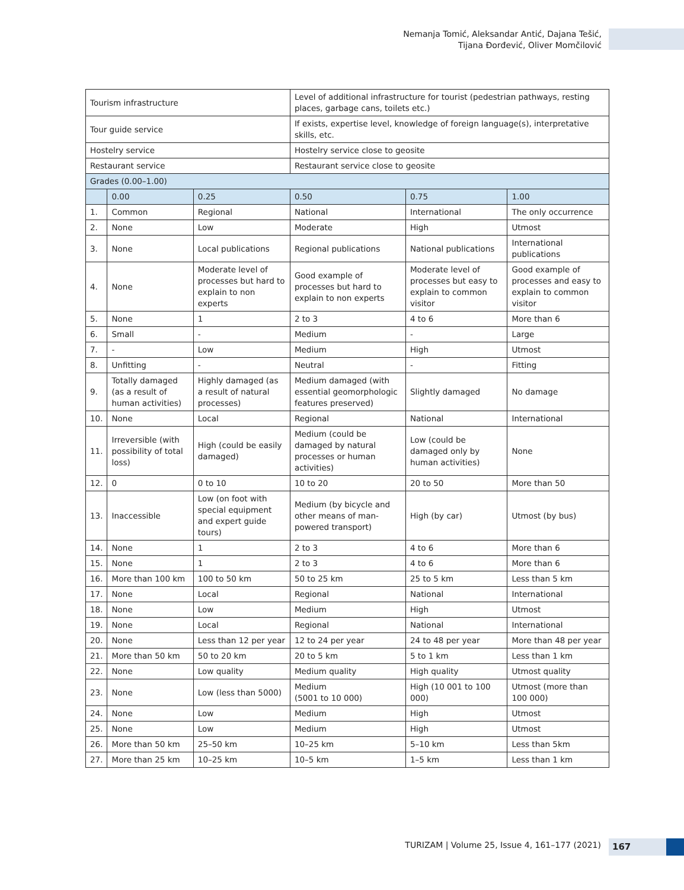Nemanja Tomić, Aleksandar Antić, Dajana Tešić,
Tijana Đorđević, Oliver Momčilović
| Tourism infrastructure | | | Level of additional infrastructure for tourist (pedestrian pathways, resting places, garbage cans, toilets etc.) | | |
| Tour guide service | | | If exists, expertise level, knowledge of foreign language(s), interpretative skills, etc. | | |
| Hostelry service | | | Hostelry service close to geosite | | |
| Restaurant service | | | Restaurant service close to geosite | | |
| Grades (0.00–1.00) | | | | | |
| | 0.00 | 0.25 | 0.50 | 0.75 | 1.00 |
| 1. | Common | Regional | National | International | The only occurrence |
| 2. | None | Low | Moderate | High | Utmost |
| 3. | None | Local publications | Regional publications | National publications | International publications |
| 4. | None | Moderate level of processes but hard to explain to non experts | Good example of processes but hard to explain to non experts | Moderate level of processes but easy to explain to common visitor | Good example of processes and easy to explain to common visitor |
| 5. | None | 1 | 2 to 3 | 4 to 6 | More than 6 |
| 6. | Small | - | Medium | - | Large |
| 7. | - | Low | Medium | High | Utmost |
| 8. | Unfitting | - | Neutral | - | Fitting |
| 9. | Totally damaged (as a result of human activities) | Highly damaged (as a result of natural processes) | Medium damaged (with essential geomorphologic features preserved) | Slightly damaged | No damage |
| 10. | None | Local | Regional | National | International |
| 11. | Irreversible (with possibility of total loss) | High (could be easily damaged) | Medium (could be damaged by natural processes or human activities) | Low (could be damaged only by human activities) | None |
| 12. | 0 | 0 to 10 | 10 to 20 | 20 to 50 | More than 50 |
| 13. | Inaccessible | Low (on foot with special equipment and expert guide tours) | Medium (by bicycle and other means of man-powered transport) | High (by car) | Utmost (by bus) |
| 14. | None | 1 | 2 to 3 | 4 to 6 | More than 6 |
| 15. | None | 1 | 2 to 3 | 4 to 6 | More than 6 |
| 16. | More than 100 km | 100 to 50 km | 50 to 25 km | 25 to 5 km | Less than 5 km |
| 17. | None | Local | Regional | National | International |
| 18. | None | Low | Medium | High | Utmost |
| 19. | None | Local | Regional | National | International |
| 20. | None | Less than 12 per year | 12 to 24 per year | 24 to 48 per year | More than 48 per year |
| 21. | More than 50 km | 50 to 20 km | 20 to 5 km | 5 to 1 km | Less than 1 km |
| 22. | None | Low quality | Medium quality | High quality | Utmost quality |
| 23. | None | Low (less than 5000) | Medium (5001 to 10 000) | High (10 001 to 100 000) | Utmost (more than 100 000) |
| 24. | None | Low | Medium | High | Utmost |
| 25. | None | Low | Medium | High | Utmost |
| 26. | More than 50 km | 25–50 km | 10–25 km | 5–10 km | Less than 5km |
| 27. | More than 25 km | 10–25 km | 10–5 km | 1–5 km | Less than 1 km |
TURIZAM | Volume 25, Issue 4, 161–177 (2021)
167